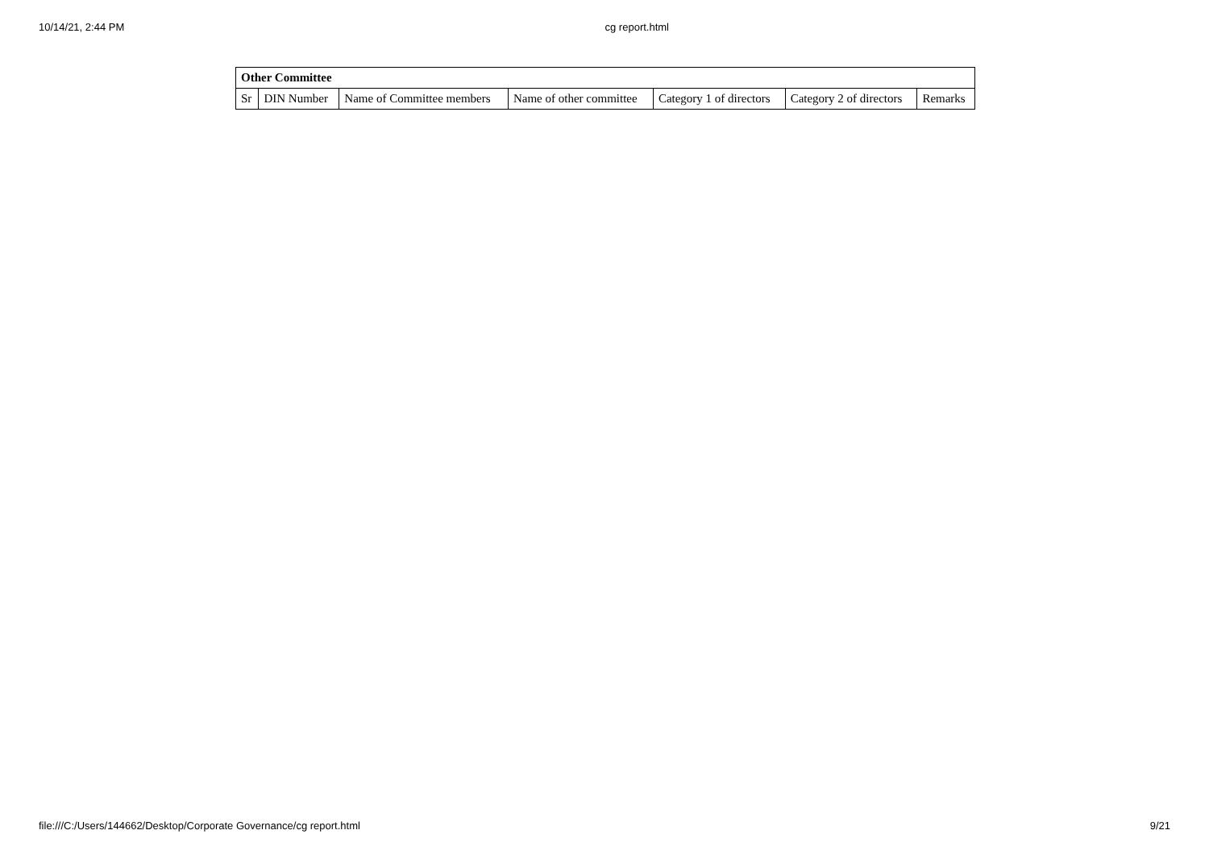10/14/21, 2:44 PM cg report.html
| Other Committee | | | | | | |
| --- | --- | --- | --- | --- | --- | --- |
| Sr | DIN Number | Name of Committee members | Name of other committee | Category 1 of directors | Category 2 of directors | Remarks |
file:///C:/Users/144662/Desktop/Corporate Governance/cg report.html 9/21